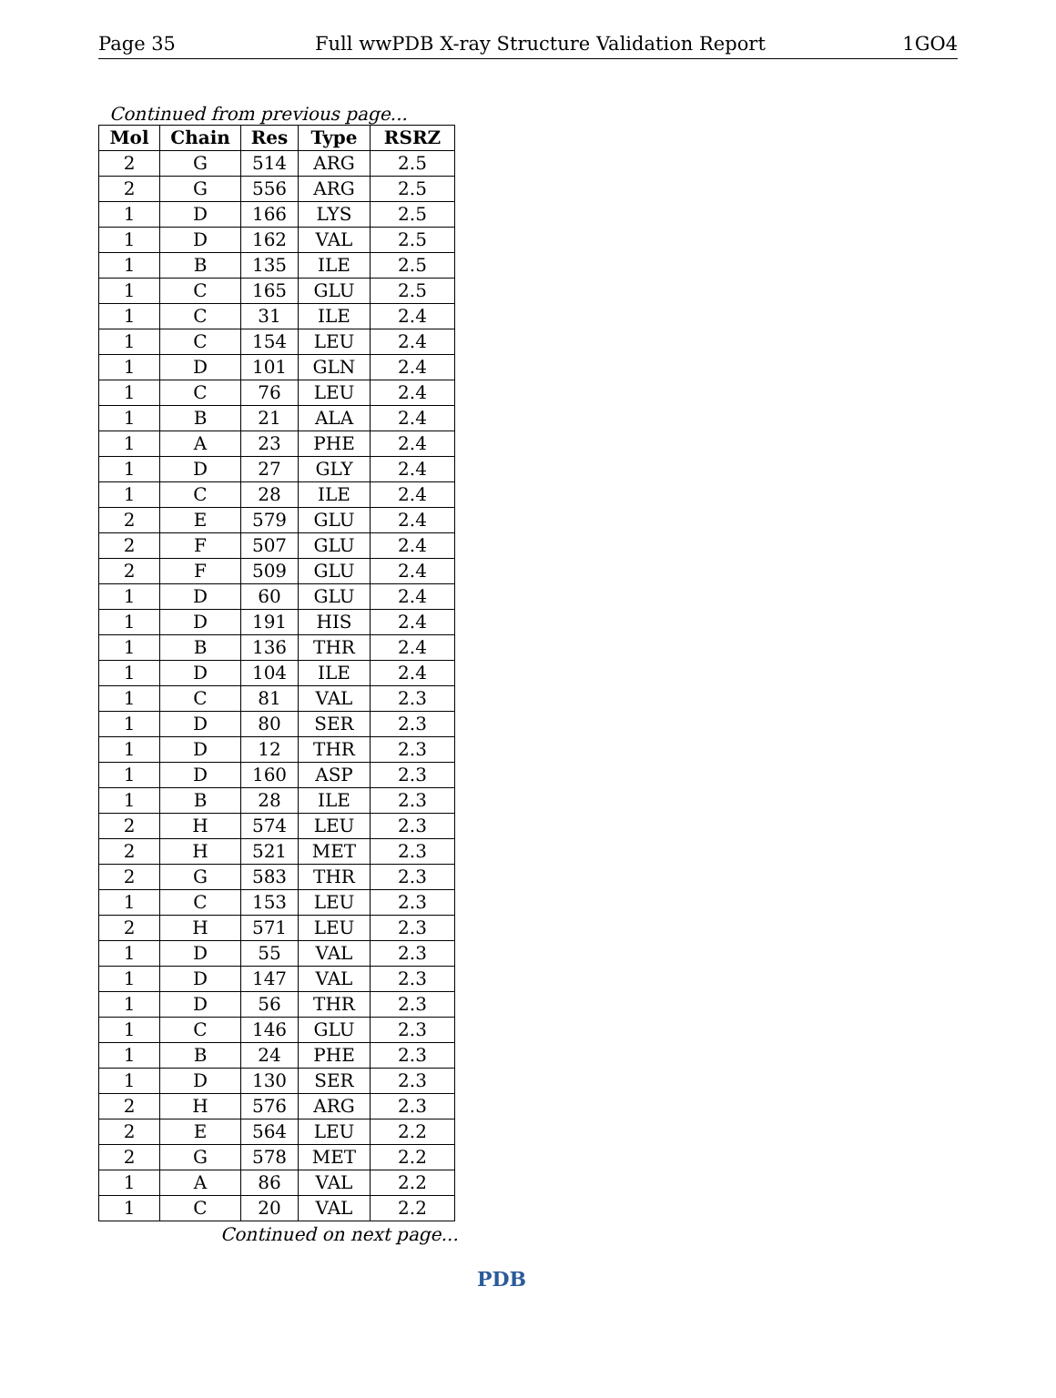Page 35 Full wwPDB X-ray Structure Validation Report 1GO4
Continued from previous page...
| Mol | Chain | Res | Type | RSRZ |
| --- | --- | --- | --- | --- |
| 2 | G | 514 | ARG | 2.5 |
| 2 | G | 556 | ARG | 2.5 |
| 1 | D | 166 | LYS | 2.5 |
| 1 | D | 162 | VAL | 2.5 |
| 1 | B | 135 | ILE | 2.5 |
| 1 | C | 165 | GLU | 2.5 |
| 1 | C | 31 | ILE | 2.4 |
| 1 | C | 154 | LEU | 2.4 |
| 1 | D | 101 | GLN | 2.4 |
| 1 | C | 76 | LEU | 2.4 |
| 1 | B | 21 | ALA | 2.4 |
| 1 | A | 23 | PHE | 2.4 |
| 1 | D | 27 | GLY | 2.4 |
| 1 | C | 28 | ILE | 2.4 |
| 2 | E | 579 | GLU | 2.4 |
| 2 | F | 507 | GLU | 2.4 |
| 2 | F | 509 | GLU | 2.4 |
| 1 | D | 60 | GLU | 2.4 |
| 1 | D | 191 | HIS | 2.4 |
| 1 | B | 136 | THR | 2.4 |
| 1 | D | 104 | ILE | 2.4 |
| 1 | C | 81 | VAL | 2.3 |
| 1 | D | 80 | SER | 2.3 |
| 1 | D | 12 | THR | 2.3 |
| 1 | D | 160 | ASP | 2.3 |
| 1 | B | 28 | ILE | 2.3 |
| 2 | H | 574 | LEU | 2.3 |
| 2 | H | 521 | MET | 2.3 |
| 2 | G | 583 | THR | 2.3 |
| 1 | C | 153 | LEU | 2.3 |
| 2 | H | 571 | LEU | 2.3 |
| 1 | D | 55 | VAL | 2.3 |
| 1 | D | 147 | VAL | 2.3 |
| 1 | D | 56 | THR | 2.3 |
| 1 | C | 146 | GLU | 2.3 |
| 1 | B | 24 | PHE | 2.3 |
| 1 | D | 130 | SER | 2.3 |
| 2 | H | 576 | ARG | 2.3 |
| 2 | E | 564 | LEU | 2.2 |
| 2 | G | 578 | MET | 2.2 |
| 1 | A | 86 | VAL | 2.2 |
| 1 | C | 20 | VAL | 2.2 |
Continued on next page...
PDB